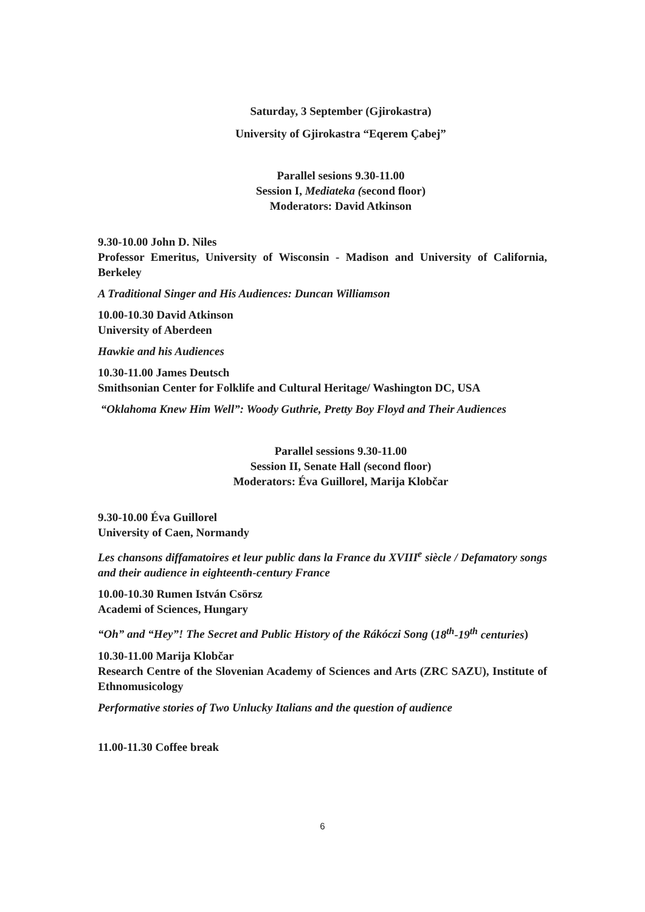Saturday, 3 September (Gjirokastra)
University of Gjirokastra “Eqerem Çabej”
Parallel sesions 9.30-11.00
Session I, Mediateka (second floor)
Moderators: David Atkinson
9.30-10.00 John D. Niles
Professor Emeritus, University of Wisconsin - Madison and University of California, Berkeley
A Traditional Singer and His Audiences: Duncan Williamson
10.00-10.30 David Atkinson
University of Aberdeen
Hawkie and his Audiences
10.30-11.00 James Deutsch
Smithsonian Center for Folklife and Cultural Heritage/ Washington DC, USA
“Oklahoma Knew Him Well”: Woody Guthrie, Pretty Boy Floyd and Their Audiences
Parallel sessions 9.30-11.00
Session II, Senate Hall (second floor)
Moderators: Éva Guillorel, Marija Klobčar
9.30-10.00 Éva Guillorel
University of Caen, Normandy
Les chansons diffamatoires et leur public dans la France du XVIII<sup>e</sup> siècle / Defamatory songs and their audience in eighteenth-century France
10.00-10.30 Rumen István Csörsz
Academi of Sciences, Hungary
“Oh” and “Hey”! The Secret and Public History of the Rákóczi Song (18<sup>th</sup>-19<sup>th</sup> centuries)
10.30-11.00 Marija Klobčar
Research Centre of the Slovenian Academy of Sciences and Arts (ZRC SAZU), Institute of Ethnomusicology
Performative stories of Two Unlucky Italians and the question of audience
11.00-11.30 Coffee break
6